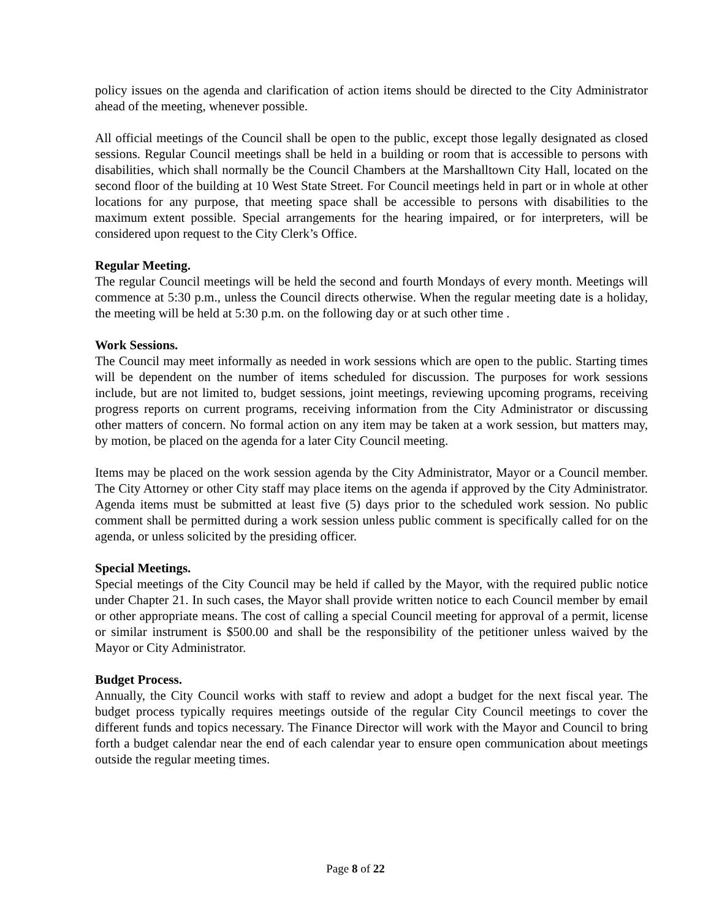policy issues on the agenda and clarification of action items should be directed to the City Administrator ahead of the meeting, whenever possible.
All official meetings of the Council shall be open to the public, except those legally designated as closed sessions. Regular Council meetings shall be held in a building or room that is accessible to persons with disabilities, which shall normally be the Council Chambers at the Marshalltown City Hall, located on the second floor of the building at 10 West State Street. For Council meetings held in part or in whole at other locations for any purpose, that meeting space shall be accessible to persons with disabilities to the maximum extent possible. Special arrangements for the hearing impaired, or for interpreters, will be considered upon request to the City Clerk’s Office.
Regular Meeting.
The regular Council meetings will be held the second and fourth Mondays of every month. Meetings will commence at 5:30 p.m., unless the Council directs otherwise. When the regular meeting date is a holiday, the meeting will be held at 5:30 p.m. on the following day or at such other time .
Work Sessions.
The Council may meet informally as needed in work sessions which are open to the public. Starting times will be dependent on the number of items scheduled for discussion. The purposes for work sessions include, but are not limited to, budget sessions, joint meetings, reviewing upcoming programs, receiving progress reports on current programs, receiving information from the City Administrator or discussing other matters of concern. No formal action on any item may be taken at a work session, but matters may, by motion, be placed on the agenda for a later City Council meeting.
Items may be placed on the work session agenda by the City Administrator, Mayor or a Council member. The City Attorney or other City staff may place items on the agenda if approved by the City Administrator. Agenda items must be submitted at least five (5) days prior to the scheduled work session. No public comment shall be permitted during a work session unless public comment is specifically called for on the agenda, or unless solicited by the presiding officer.
Special Meetings.
Special meetings of the City Council may be held if called by the Mayor, with the required public notice under Chapter 21. In such cases, the Mayor shall provide written notice to each Council member by email or other appropriate means. The cost of calling a special Council meeting for approval of a permit, license or similar instrument is $500.00 and shall be the responsibility of the petitioner unless waived by the Mayor or City Administrator.
Budget Process.
Annually, the City Council works with staff to review and adopt a budget for the next fiscal year. The budget process typically requires meetings outside of the regular City Council meetings to cover the different funds and topics necessary. The Finance Director will work with the Mayor and Council to bring forth a budget calendar near the end of each calendar year to ensure open communication about meetings outside the regular meeting times.
Page 8 of 22